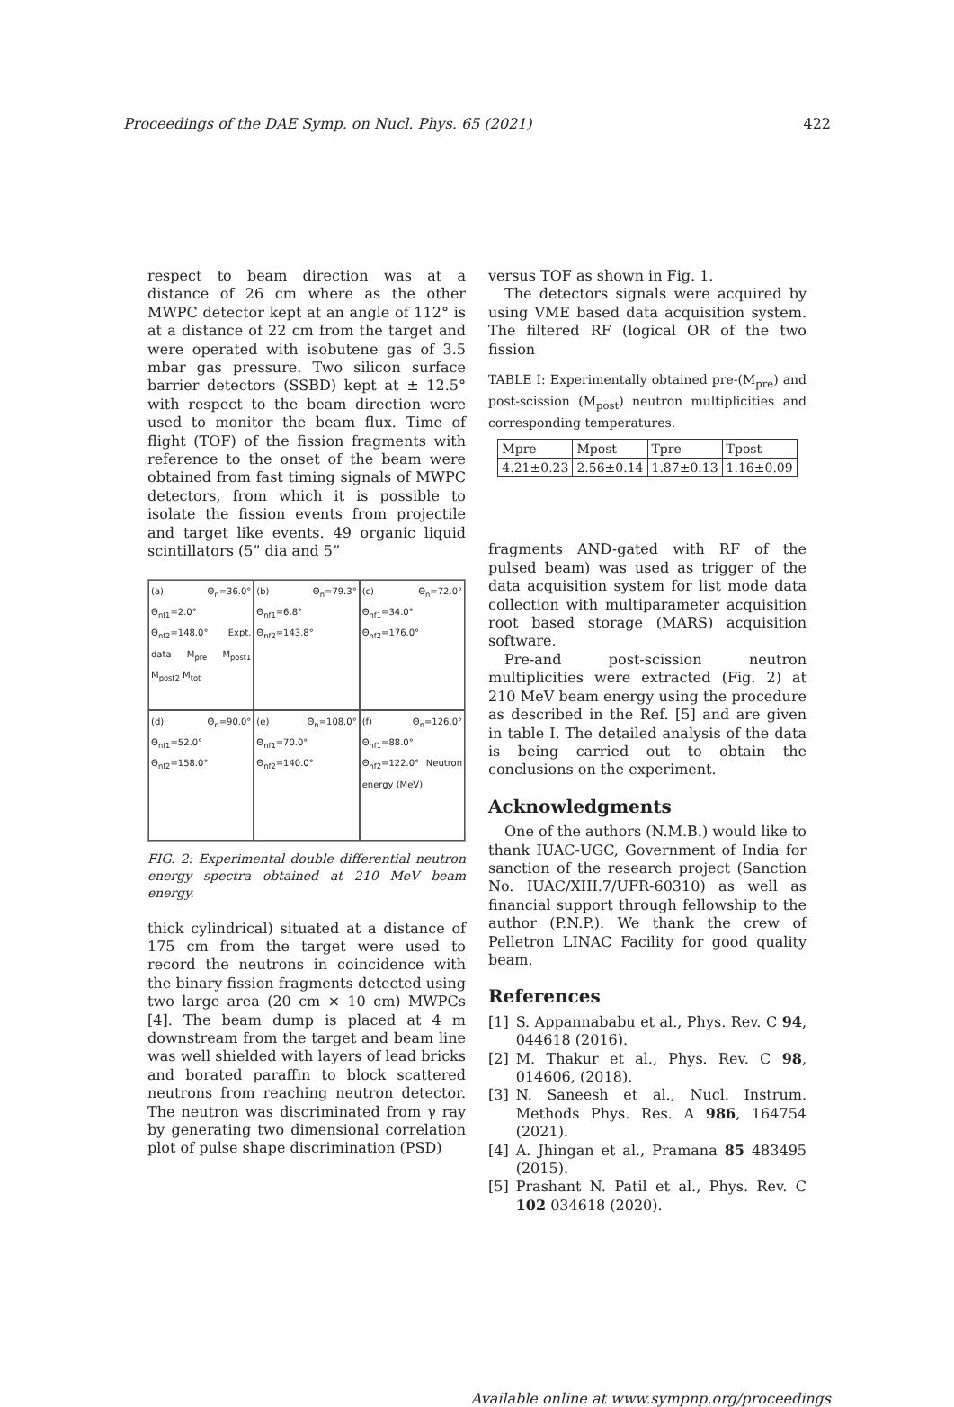Proceedings of the DAE Symp. on Nucl. Phys. 65 (2021) 422
respect to beam direction was at a distance of 26 cm where as the other MWPC detector kept at an angle of 112° is at a distance of 22 cm from the target and were operated with isobutene gas of 3.5 mbar gas pressure. Two silicon surface barrier detectors (SSBD) kept at ± 12.5° with respect to the beam direction were used to monitor the beam flux. Time of flight (TOF) of the fission fragments with reference to the onset of the beam were obtained from fast timing signals of MWPC detectors, from which it is possible to isolate the fission events from projectile and target like events. 49 organic liquid scintillators (5” dia and 5”
(a) Θ<sub>n</sub>=36.0° Θ<sub>nf1</sub>=2.0° Θ<sub>nf2</sub>=148.0° Expt. data M<sub>pre</sub> M<sub>post1</sub> M<sub>post2</sub> M<sub>tot</sub>
(b) Θ<sub>n</sub>=79.3° Θ<sub>nf1</sub>=6.8° Θ<sub>nf2</sub>=143.8°
(c) Θ<sub>n</sub>=72.0° Θ<sub>nf1</sub>=34.0° Θ<sub>nf2</sub>=176.0°
(d) Θ<sub>n</sub>=90.0° Θ<sub>nf1</sub>=52.0° Θ<sub>nf2</sub>=158.0°
(e) Θ<sub>n</sub>=108.0° Θ<sub>nf1</sub>=70.0° Θ<sub>nf2</sub>=140.0°
(f) Θ<sub>n</sub>=126.0° Θ<sub>nf1</sub>=88.0° Θ<sub>nf2</sub>=122.0° Neutron energy (MeV)
FIG. 2: Experimental double differential neutron energy spectra obtained at 210 MeV beam energy.
thick cylindrical) situated at a distance of 175 cm from the target were used to record the neutrons in coincidence with the binary fission fragments detected using two large area (20 cm × 10 cm) MWPCs [4]. The beam dump is placed at 4 m downstream from the target and beam line was well shielded with layers of lead bricks and borated paraffin to block scattered neutrons from reaching neutron detector. The neutron was discriminated from γ ray by generating two dimensional correlation plot of pulse shape discrimination (PSD)
versus TOF as shown in Fig. 1.
The detectors signals were acquired by using VME based data acquisition system. The filtered RF (logical OR of the two fission
TABLE I: Experimentally obtained pre-(M<sub>pre</sub>) and post-scission (M<sub>post</sub>) neutron multiplicities and corresponding temperatures.
| Mpre | Mpost | Tpre | Tpost |
| --- | --- | --- | --- |
| 4.21±0.23 | 2.56±0.14 | 1.87±0.13 | 1.16±0.09 |
fragments AND-gated with RF of the pulsed beam) was used as trigger of the data acquisition system for list mode data collection with multiparameter acquisition root based storage (MARS) acquisition software.
Pre-and post-scission neutron multiplicities were extracted (Fig. 2) at 210 MeV beam energy using the procedure as described in the Ref. [5] and are given in table I. The detailed analysis of the data is being carried out to obtain the conclusions on the experiment.
Acknowledgments
One of the authors (N.M.B.) would like to thank IUAC-UGC, Government of India for sanction of the research project (Sanction No. IUAC/XIII.7/UFR-60310) as well as financial support through fellowship to the author (P.N.P.). We thank the crew of Pelletron LINAC Facility for good quality beam.
References
[1] S. Appannababu et al., Phys. Rev. C 94, 044618 (2016).
[2] M. Thakur et al., Phys. Rev. C 98, 014606, (2018).
[3] N. Saneesh et al., Nucl. Instrum. Methods Phys. Res. A 986, 164754 (2021).
[4] A. Jhingan et al., Pramana 85 483495 (2015).
[5] Prashant N. Patil et al., Phys. Rev. C 102 034618 (2020).
Available online at www.sympnp.org/proceedings